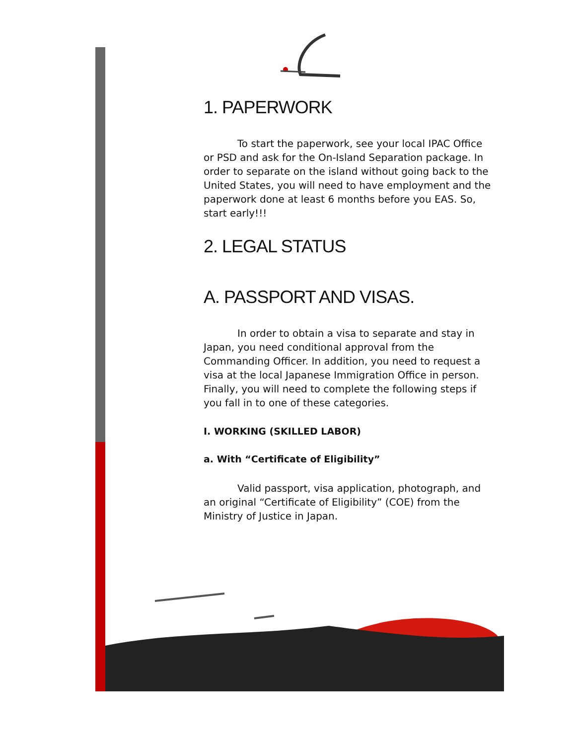1. PAPERWORK
To start the paperwork, see your local IPAC Office or PSD and ask for the On-Island Separation package. In order to separate on the island without going back to the United States, you will need to have employment and the paperwork done at least 6 months before you EAS. So, start early!!!
2. LEGAL STATUS
A. PASSPORT AND VISAS.
In order to obtain a visa to separate and stay in Japan, you need conditional approval from the Commanding Officer. In addition, you need to request a visa at the local Japanese Immigration Office in person. Finally, you will need to complete the following steps if you fall in to one of these categories.
I. WORKING (SKILLED LABOR)
a. With “Certificate of Eligibility”
Valid passport, visa application, photograph, and an original “Certificate of Eligibility” (COE) from the Ministry of Justice in Japan.